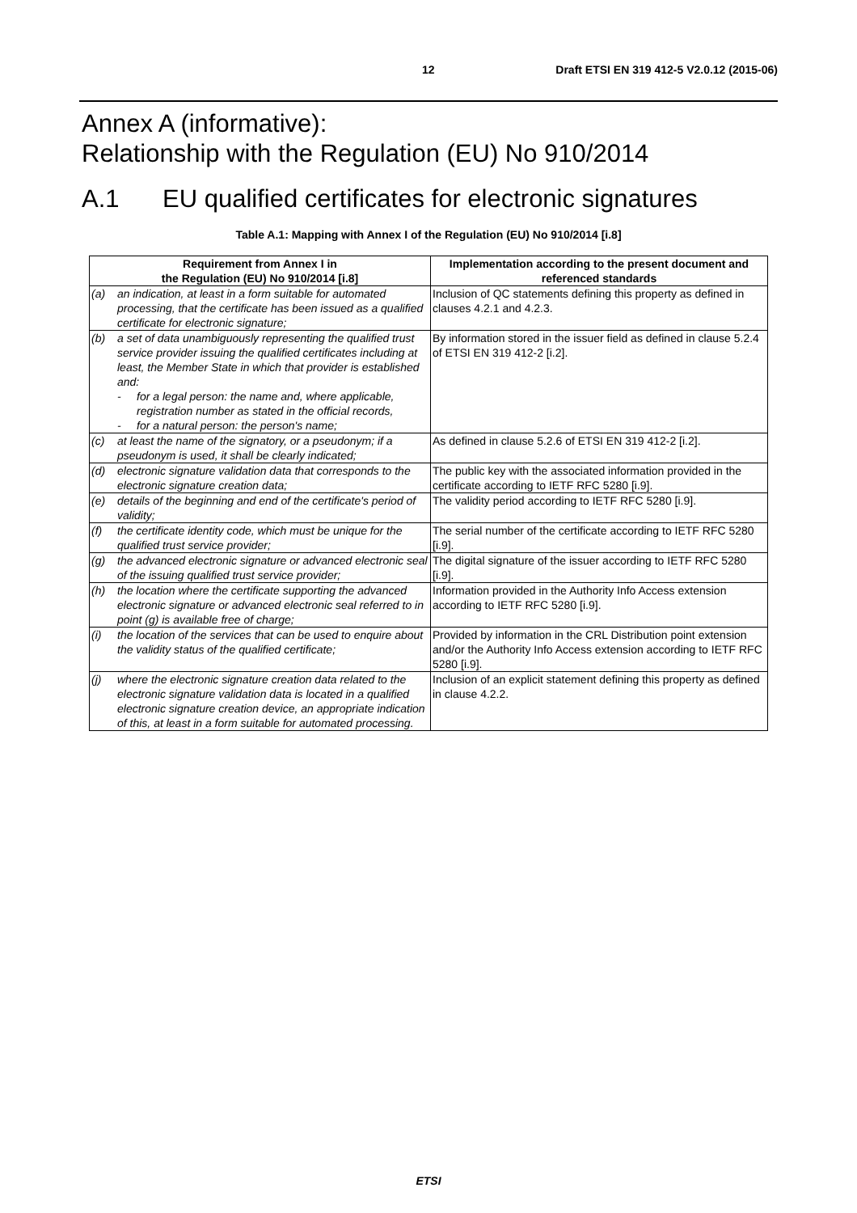12 Draft ETSI EN 319 412-5 V2.0.12 (2015-06)
Annex A (informative):
Relationship with the Regulation (EU) No 910/2014
A.1 EU qualified certificates for electronic signatures
Table A.1: Mapping with Annex I of the Regulation (EU) No 910/2014 [i.8]
| Requirement from Annex I in the Regulation (EU) No 910/2014 [i.8] | | Implementation according to the present document and referenced standards |
| --- | --- | --- |
| (a) | an indication, at least in a form suitable for automated processing, that the certificate has been issued as a qualified certificate for electronic signature; | Inclusion of QC statements defining this property as defined in clauses 4.2.1 and 4.2.3. |
| (b) | a set of data unambiguously representing the qualified trust service provider issuing the qualified certificates including at least, the Member State in which that provider is established and: - for a legal person: the name and, where applicable, registration number as stated in the official records, - for a natural person: the person's name; | By information stored in the issuer field as defined in clause 5.2.4 of ETSI EN 319 412-2 [i.2]. |
| (c) | at least the name of the signatory, or a pseudonym; if a pseudonym is used, it shall be clearly indicated; | As defined in clause 5.2.6 of ETSI EN 319 412-2 [i.2]. |
| (d) | electronic signature validation data that corresponds to the electronic signature creation data; | The public key with the associated information provided in the certificate according to IETF RFC 5280 [i.9]. |
| (e) | details of the beginning and end of the certificate's period of validity; | The validity period according to IETF RFC 5280 [i.9]. |
| (f) | the certificate identity code, which must be unique for the qualified trust service provider; | The serial number of the certificate according to IETF RFC 5280 [i.9]. |
| (g) | the advanced electronic signature or advanced electronic seal of the issuing qualified trust service provider; | The digital signature of the issuer according to IETF RFC 5280 [i.9]. |
| (h) | the location where the certificate supporting the advanced electronic signature or advanced electronic seal referred to in point (g) is available free of charge; | Information provided in the Authority Info Access extension according to IETF RFC 5280 [i.9]. |
| (i) | the location of the services that can be used to enquire about the validity status of the qualified certificate; | Provided by information in the CRL Distribution point extension and/or the Authority Info Access extension according to IETF RFC 5280 [i.9]. |
| (j) | where the electronic signature creation data related to the electronic signature validation data is located in a qualified electronic signature creation device, an appropriate indication of this, at least in a form suitable for automated processing. | Inclusion of an explicit statement defining this property as defined in clause 4.2.2. |
ETSI